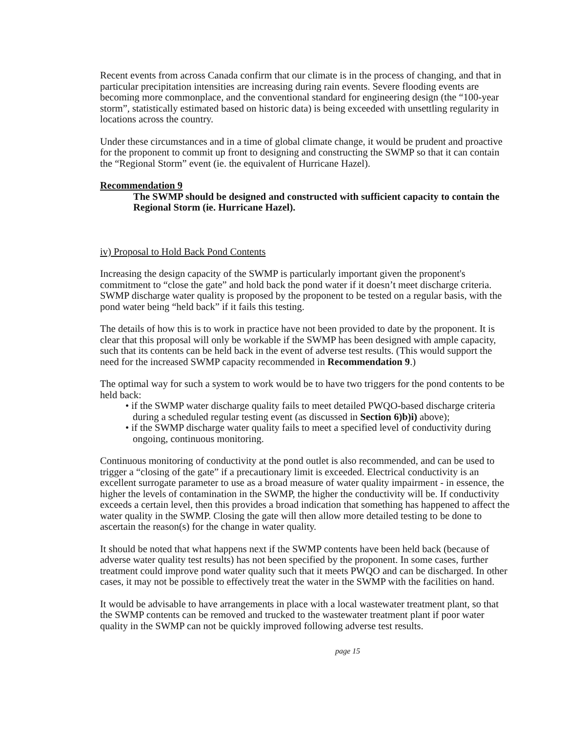Recent events from across Canada confirm that our climate is in the process of changing, and that in particular precipitation intensities are increasing during rain events. Severe flooding events are becoming more commonplace, and the conventional standard for engineering design (the “100-year storm”, statistically estimated based on historic data) is being exceeded with unsettling regularity in locations across the country.
Under these circumstances and in a time of global climate change, it would be prudent and proactive for the proponent to commit up front to designing and constructing the SWMP so that it can contain the “Regional Storm” event (ie. the equivalent of Hurricane Hazel).
Recommendation 9
The SWMP should be designed and constructed with sufficient capacity to contain the Regional Storm (ie. Hurricane Hazel).
iv) Proposal to Hold Back Pond Contents
Increasing the design capacity of the SWMP is particularly important given the proponent's commitment to “close the gate” and hold back the pond water if it doesn’t meet discharge criteria. SWMP discharge water quality is proposed by the proponent to be tested on a regular basis, with the pond water being “held back” if it fails this testing.
The details of how this is to work in practice have not been provided to date by the proponent. It is clear that this proposal will only be workable if the SWMP has been designed with ample capacity, such that its contents can be held back in the event of adverse test results. (This would support the need for the increased SWMP capacity recommended in Recommendation 9.)
The optimal way for such a system to work would be to have two triggers for the pond contents to be held back:
• if the SWMP water discharge quality fails to meet detailed PWQO-based discharge criteria during a scheduled regular testing event (as discussed in Section 6)b)i) above);
• if the SWMP discharge water quality fails to meet a specified level of conductivity during ongoing, continuous monitoring.
Continuous monitoring of conductivity at the pond outlet is also recommended, and can be used to trigger a “closing of the gate” if a precautionary limit is exceeded. Electrical conductivity is an excellent surrogate parameter to use as a broad measure of water quality impairment - in essence, the higher the levels of contamination in the SWMP, the higher the conductivity will be. If conductivity exceeds a certain level, then this provides a broad indication that something has happened to affect the water quality in the SWMP. Closing the gate will then allow more detailed testing to be done to ascertain the reason(s) for the change in water quality.
It should be noted that what happens next if the SWMP contents have been held back (because of adverse water quality test results) has not been specified by the proponent. In some cases, further treatment could improve pond water quality such that it meets PWQO and can be discharged. In other cases, it may not be possible to effectively treat the water in the SWMP with the facilities on hand.
It would be advisable to have arrangements in place with a local wastewater treatment plant, so that the SWMP contents can be removed and trucked to the wastewater treatment plant if poor water quality in the SWMP can not be quickly improved following adverse test results.
page 15